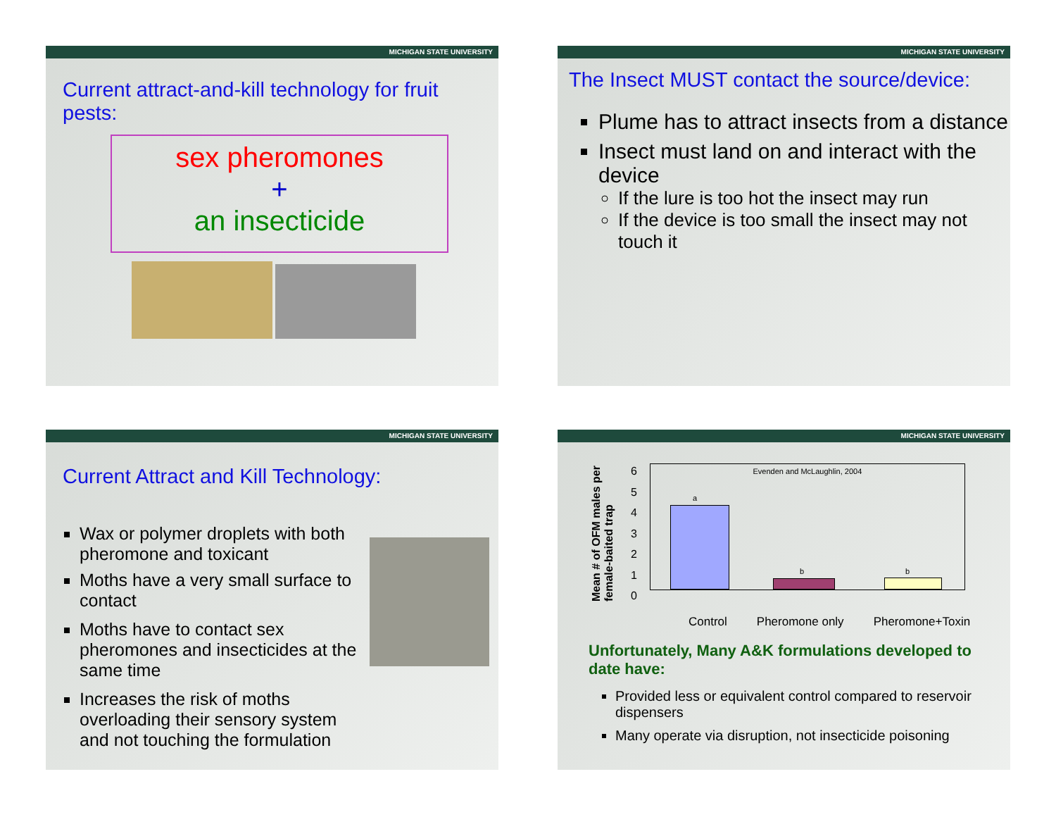MICHIGAN STATE UNIVERSITY
Current attract-and-kill technology for fruit pests:
sex pheromones
+
an insecticide
MICHIGAN STATE UNIVERSITY
The Insect MUST contact the source/device:
Plume has to attract insects from a distance
Insect must land on and interact with the device
If the lure is too hot the insect may run
If the device is too small the insect may not touch it
MICHIGAN STATE UNIVERSITY
Current Attract and Kill Technology:
Wax or polymer droplets with both pheromone and toxicant
Moths have a very small surface to contact
Moths have to contact sex pheromones and insecticides at the same time
Increases the risk of moths overloading their sensory system and not touching the formulation
MICHIGAN STATE UNIVERSITY
Mean # of OFM males per female-baited trap
6
5
4
3
2
1
0
Evenden and McLaughlin, 2004
a
b b
Control Pheromone only Pheromone+Toxin
Unfortunately, Many A&K formulations developed to date have:
Provided less or equivalent control compared to reservoir dispensers
Many operate via disruption, not insecticide poisoning